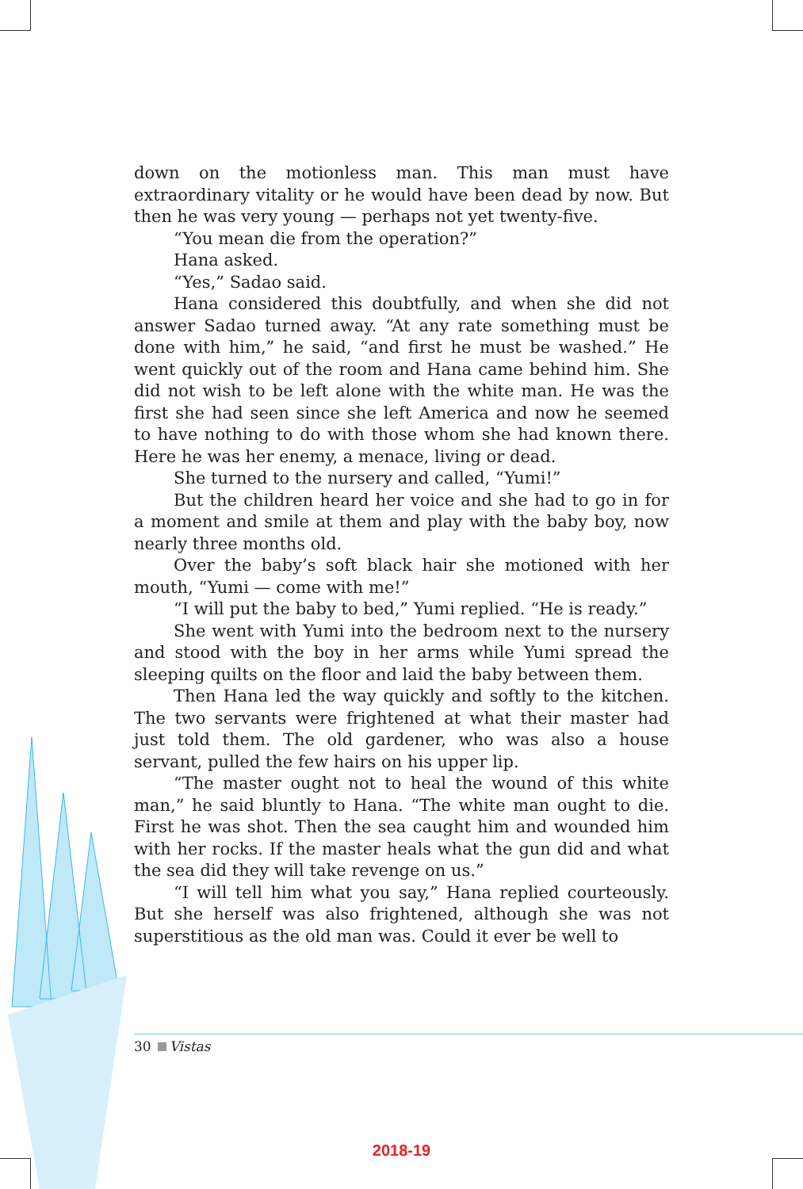down on the motionless man. This man must have extraordinary vitality or he would have been dead by now. But then he was very young — perhaps not yet twenty-five.
“You mean die from the operation?”
Hana asked.
“Yes,” Sadao said.
Hana considered this doubtfully, and when she did not answer Sadao turned away. “At any rate something must be done with him,” he said, “and first he must be washed.” He went quickly out of the room and Hana came behind him. She did not wish to be left alone with the white man. He was the first she had seen since she left America and now he seemed to have nothing to do with those whom she had known there. Here he was her enemy, a menace, living or dead.
She turned to the nursery and called, “Yumi!”
But the children heard her voice and she had to go in for a moment and smile at them and play with the baby boy, now nearly three months old.
Over the baby’s soft black hair she motioned with her mouth, “Yumi — come with me!”
“I will put the baby to bed,” Yumi replied. “He is ready.”
She went with Yumi into the bedroom next to the nursery and stood with the boy in her arms while Yumi spread the sleeping quilts on the floor and laid the baby between them.
Then Hana led the way quickly and softly to the kitchen. The two servants were frightened at what their master had just told them. The old gardener, who was also a house servant, pulled the few hairs on his upper lip.
“The master ought not to heal the wound of this white man,” he said bluntly to Hana. “The white man ought to die. First he was shot. Then the sea caught him and wounded him with her rocks. If the master heals what the gun did and what the sea did they will take revenge on us.”
“I will tell him what you say,” Hana replied courteously. But she herself was also frightened, although she was not superstitious as the old man was. Could it ever be well to
30 Vistas
2018-19